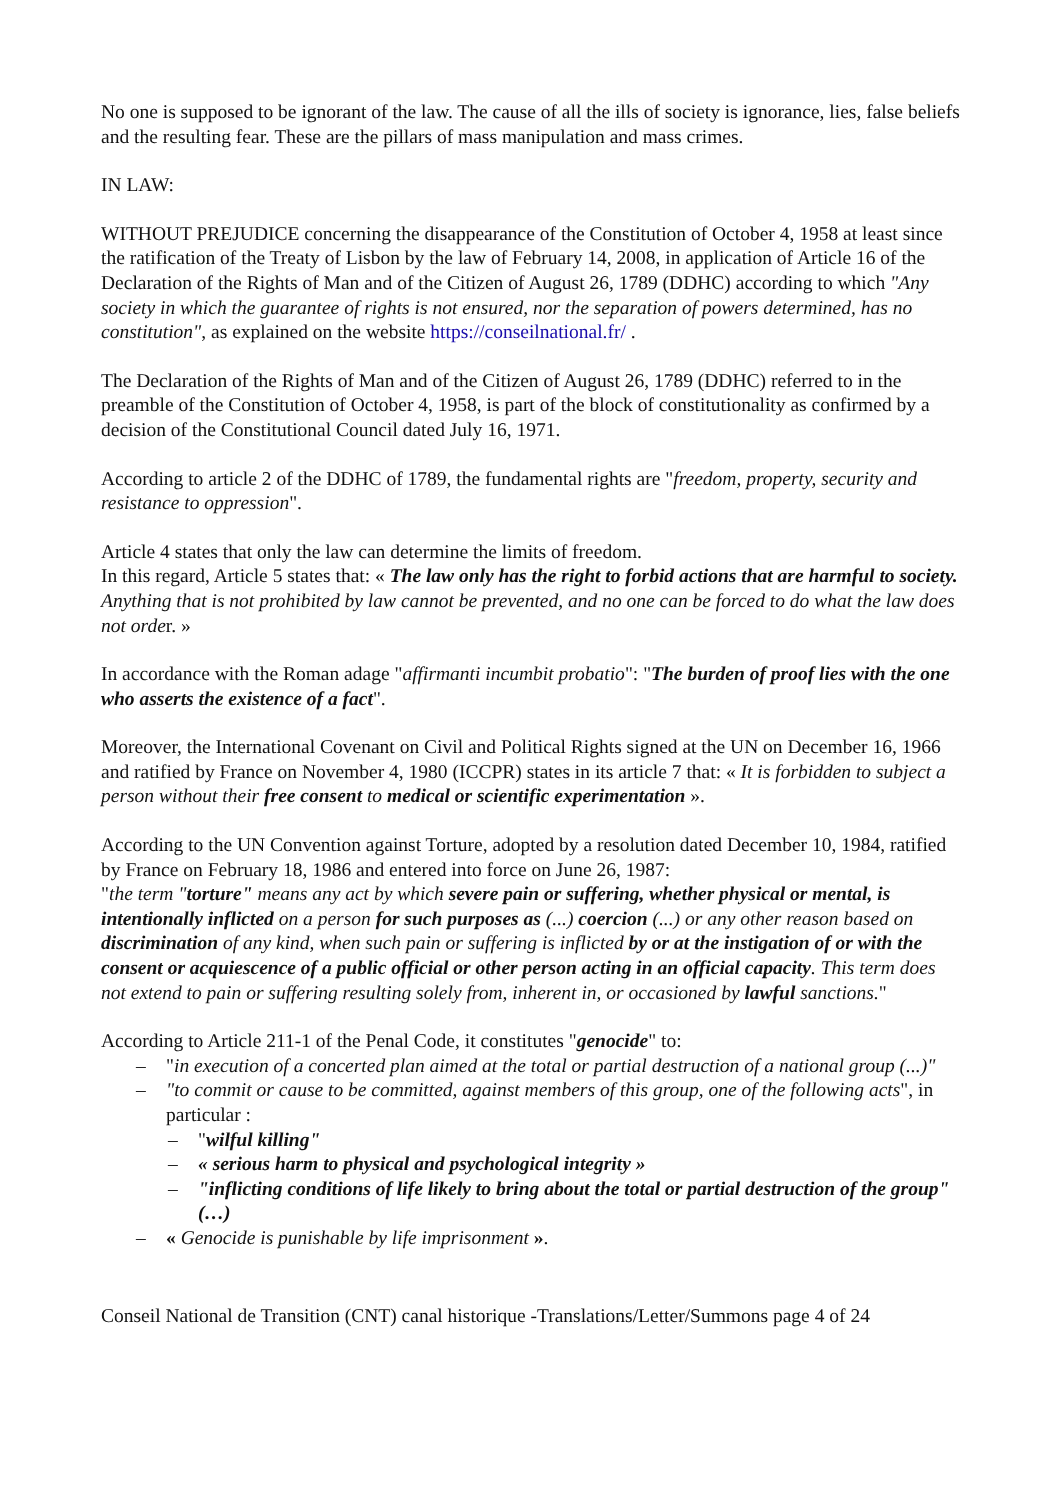No one is supposed to be ignorant of the law. The cause of all the ills of society is ignorance, lies, false beliefs and the resulting fear. These are the pillars of mass manipulation and mass crimes.
IN LAW:
WITHOUT PREJUDICE concerning the disappearance of the Constitution of October 4, 1958 at least since the ratification of the Treaty of Lisbon by the law of February 14, 2008, in application of Article 16 of the Declaration of the Rights of Man and of the Citizen of August 26, 1789 (DDHC) according to which "Any society in which the guarantee of rights is not ensured, nor the separation of powers determined, has no constitution", as explained on the website https://conseilnational.fr/ .
The Declaration of the Rights of Man and of the Citizen of August 26, 1789 (DDHC) referred to in the preamble of the Constitution of October 4, 1958, is part of the block of constitutionality as confirmed by a decision of the Constitutional Council dated July 16, 1971.
According to article 2 of the DDHC of 1789, the fundamental rights are "freedom, property, security and resistance to oppression".
Article 4 states that only the law can determine the limits of freedom.
In this regard, Article 5 states that: « The law only has the right to forbid actions that are harmful to society. Anything that is not prohibited by law cannot be prevented, and no one can be forced to do what the law does not order. »
In accordance with the Roman adage "affirmanti incumbit probatio": "The burden of proof lies with the one who asserts the existence of a fact".
Moreover, the International Covenant on Civil and Political Rights signed at the UN on December 16, 1966 and ratified by France on November 4, 1980 (ICCPR) states in its article 7 that: « It is forbidden to subject a person without their free consent to medical or scientific experimentation ».
According to the UN Convention against Torture, adopted by a resolution dated December 10, 1984, ratified by France on February 18, 1986 and entered into force on June 26, 1987:
"the term "torture" means any act by which severe pain or suffering, whether physical or mental, is intentionally inflicted on a person for such purposes as (...) coercion (...) or any other reason based on discrimination of any kind, when such pain or suffering is inflicted by or at the instigation of or with the consent or acquiescence of a public official or other person acting in an official capacity. This term does not extend to pain or suffering resulting solely from, inherent in, or occasioned by lawful sanctions."
According to Article 211-1 of the Penal Code, it constitutes "genocide" to:
– "in execution of a concerted plan aimed at the total or partial destruction of a national group (...)"
– "to commit or cause to be committed, against members of this group, one of the following acts", in particular :
– "wilful killing"
– « serious harm to physical and psychological integrity »
– "inflicting conditions of life likely to bring about the total or partial destruction of the group" (…)
– « Genocide is punishable by life imprisonment ».
Conseil National de Transition (CNT) canal historique -Translations/Letter/Summons page 4 of 24